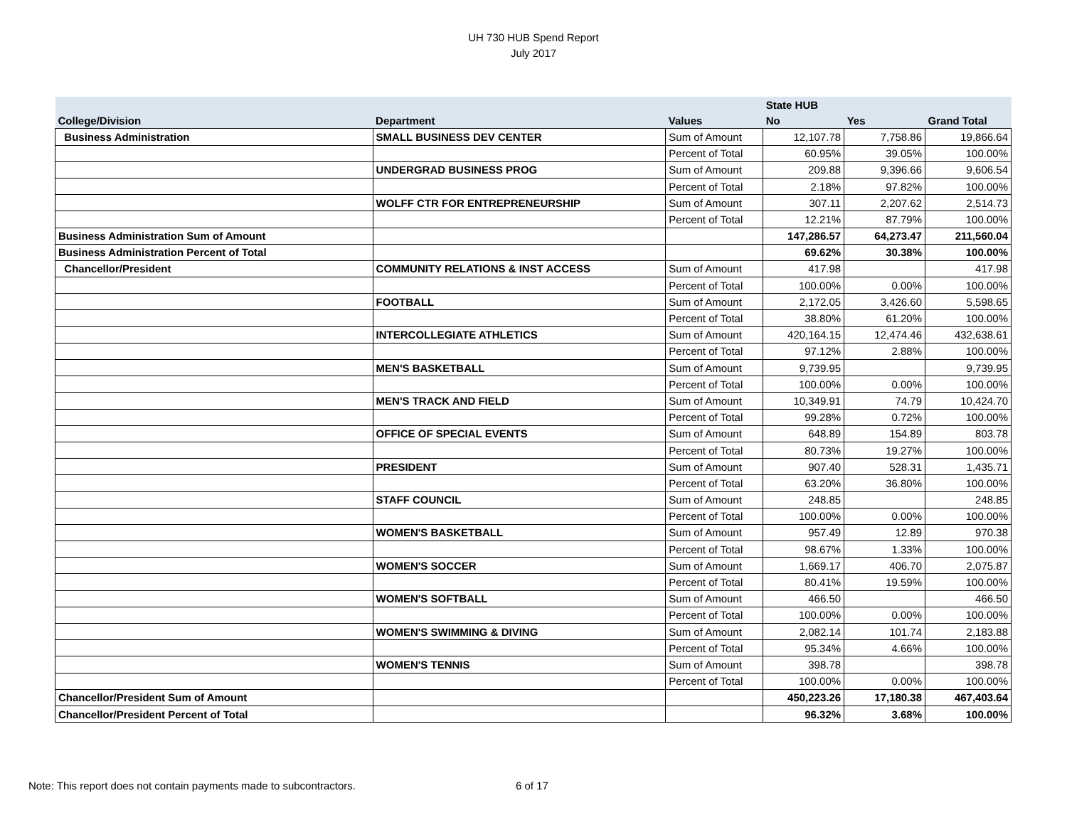UH 730 HUB Spend Report
July 2017
| | | | State HUB | | |
| --- | --- | --- | --- | --- | --- |
| College/Division | Department | Values | No | Yes | Grand Total |
| Business Administration | SMALL BUSINESS DEV CENTER | Sum of Amount | 12,107.78 | 7,758.86 | 19,866.64 |
| | | Percent of Total | 60.95% | 39.05% | 100.00% |
| | UNDERGRAD BUSINESS PROG | Sum of Amount | 209.88 | 9,396.66 | 9,606.54 |
| | | Percent of Total | 2.18% | 97.82% | 100.00% |
| | WOLFF CTR FOR ENTREPRENEURSHIP | Sum of Amount | 307.11 | 2,207.62 | 2,514.73 |
| | | Percent of Total | 12.21% | 87.79% | 100.00% |
| Business Administration Sum of Amount | | | 147,286.57 | 64,273.47 | 211,560.04 |
| Business Administration Percent of Total | | | 69.62% | 30.38% | 100.00% |
| Chancellor/President | COMMUNITY RELATIONS & INST ACCESS | Sum of Amount | 417.98 | | 417.98 |
| | | Percent of Total | 100.00% | 0.00% | 100.00% |
| | FOOTBALL | Sum of Amount | 2,172.05 | 3,426.60 | 5,598.65 |
| | | Percent of Total | 38.80% | 61.20% | 100.00% |
| | INTERCOLLEGIATE ATHLETICS | Sum of Amount | 420,164.15 | 12,474.46 | 432,638.61 |
| | | Percent of Total | 97.12% | 2.88% | 100.00% |
| | MEN'S BASKETBALL | Sum of Amount | 9,739.95 | | 9,739.95 |
| | | Percent of Total | 100.00% | 0.00% | 100.00% |
| | MEN'S TRACK AND FIELD | Sum of Amount | 10,349.91 | 74.79 | 10,424.70 |
| | | Percent of Total | 99.28% | 0.72% | 100.00% |
| | OFFICE OF SPECIAL EVENTS | Sum of Amount | 648.89 | 154.89 | 803.78 |
| | | Percent of Total | 80.73% | 19.27% | 100.00% |
| | PRESIDENT | Sum of Amount | 907.40 | 528.31 | 1,435.71 |
| | | Percent of Total | 63.20% | 36.80% | 100.00% |
| | STAFF COUNCIL | Sum of Amount | 248.85 | | 248.85 |
| | | Percent of Total | 100.00% | 0.00% | 100.00% |
| | WOMEN'S BASKETBALL | Sum of Amount | 957.49 | 12.89 | 970.38 |
| | | Percent of Total | 98.67% | 1.33% | 100.00% |
| | WOMEN'S SOCCER | Sum of Amount | 1,669.17 | 406.70 | 2,075.87 |
| | | Percent of Total | 80.41% | 19.59% | 100.00% |
| | WOMEN'S SOFTBALL | Sum of Amount | 466.50 | | 466.50 |
| | | Percent of Total | 100.00% | 0.00% | 100.00% |
| | WOMEN'S SWIMMING & DIVING | Sum of Amount | 2,082.14 | 101.74 | 2,183.88 |
| | | Percent of Total | 95.34% | 4.66% | 100.00% |
| | WOMEN'S TENNIS | Sum of Amount | 398.78 | | 398.78 |
| | | Percent of Total | 100.00% | 0.00% | 100.00% |
| Chancellor/President Sum of Amount | | | 450,223.26 | 17,180.38 | 467,403.64 |
| Chancellor/President Percent of Total | | | 96.32% | 3.68% | 100.00% |
Note: This report does not contain payments made to subcontractors. 6 of 17